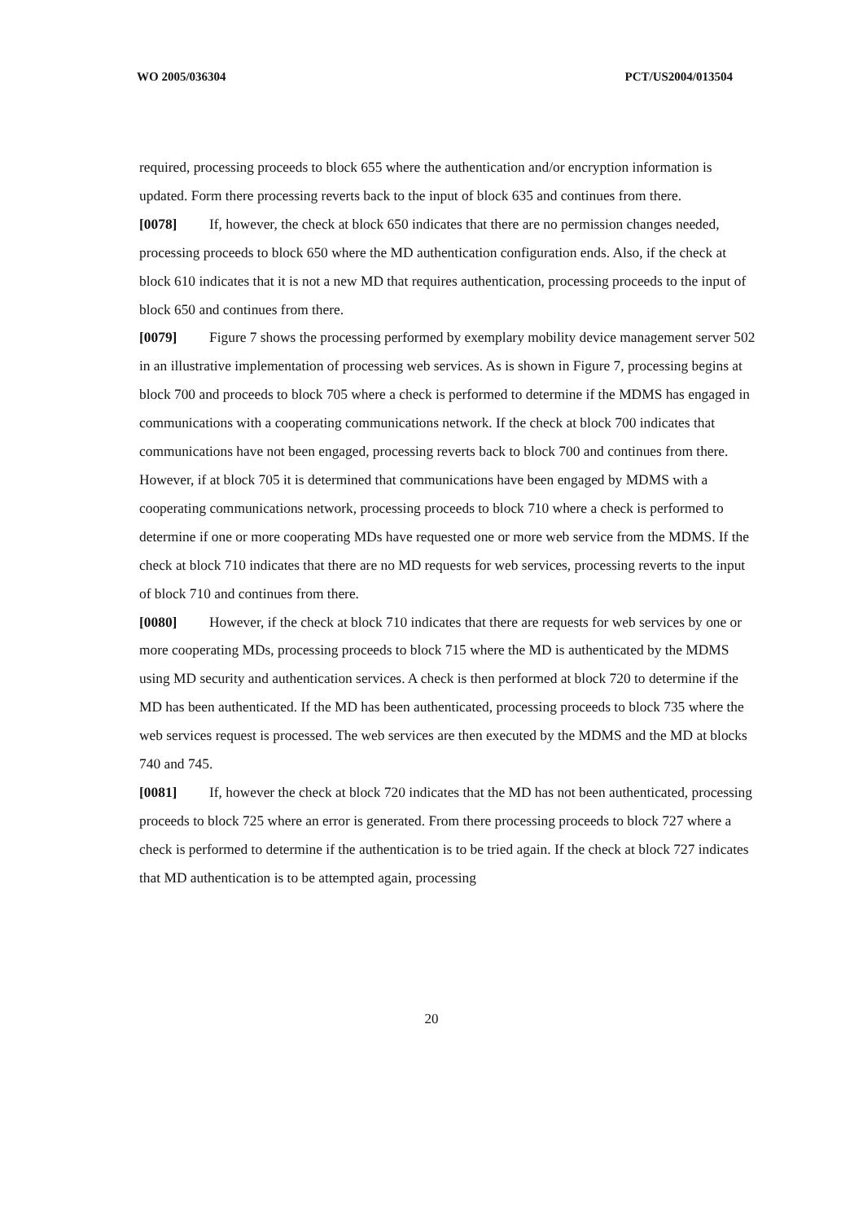WO 2005/036304 PCT/US2004/013504
required, processing proceeds to block 655 where the authentication and/or encryption information is updated. Form there processing reverts back to the input of block 635 and continues from there.
[0078] If, however, the check at block 650 indicates that there are no permission changes needed, processing proceeds to block 650 where the MD authentication configuration ends. Also, if the check at block 610 indicates that it is not a new MD that requires authentication, processing proceeds to the input of block 650 and continues from there.
[0079] Figure 7 shows the processing performed by exemplary mobility device management server 502 in an illustrative implementation of processing web services. As is shown in Figure 7, processing begins at block 700 and proceeds to block 705 where a check is performed to determine if the MDMS has engaged in communications with a cooperating communications network. If the check at block 700 indicates that communications have not been engaged, processing reverts back to block 700 and continues from there. However, if at block 705 it is determined that communications have been engaged by MDMS with a cooperating communications network, processing proceeds to block 710 where a check is performed to determine if one or more cooperating MDs have requested one or more web service from the MDMS. If the check at block 710 indicates that there are no MD requests for web services, processing reverts to the input of block 710 and continues from there.
[0080] However, if the check at block 710 indicates that there are requests for web services by one or more cooperating MDs, processing proceeds to block 715 where the MD is authenticated by the MDMS using MD security and authentication services. A check is then performed at block 720 to determine if the MD has been authenticated. If the MD has been authenticated, processing proceeds to block 735 where the web services request is processed. The web services are then executed by the MDMS and the MD at blocks 740 and 745.
[0081] If, however the check at block 720 indicates that the MD has not been authenticated, processing proceeds to block 725 where an error is generated. From there processing proceeds to block 727 where a check is performed to determine if the authentication is to be tried again. If the check at block 727 indicates that MD authentication is to be attempted again, processing
20